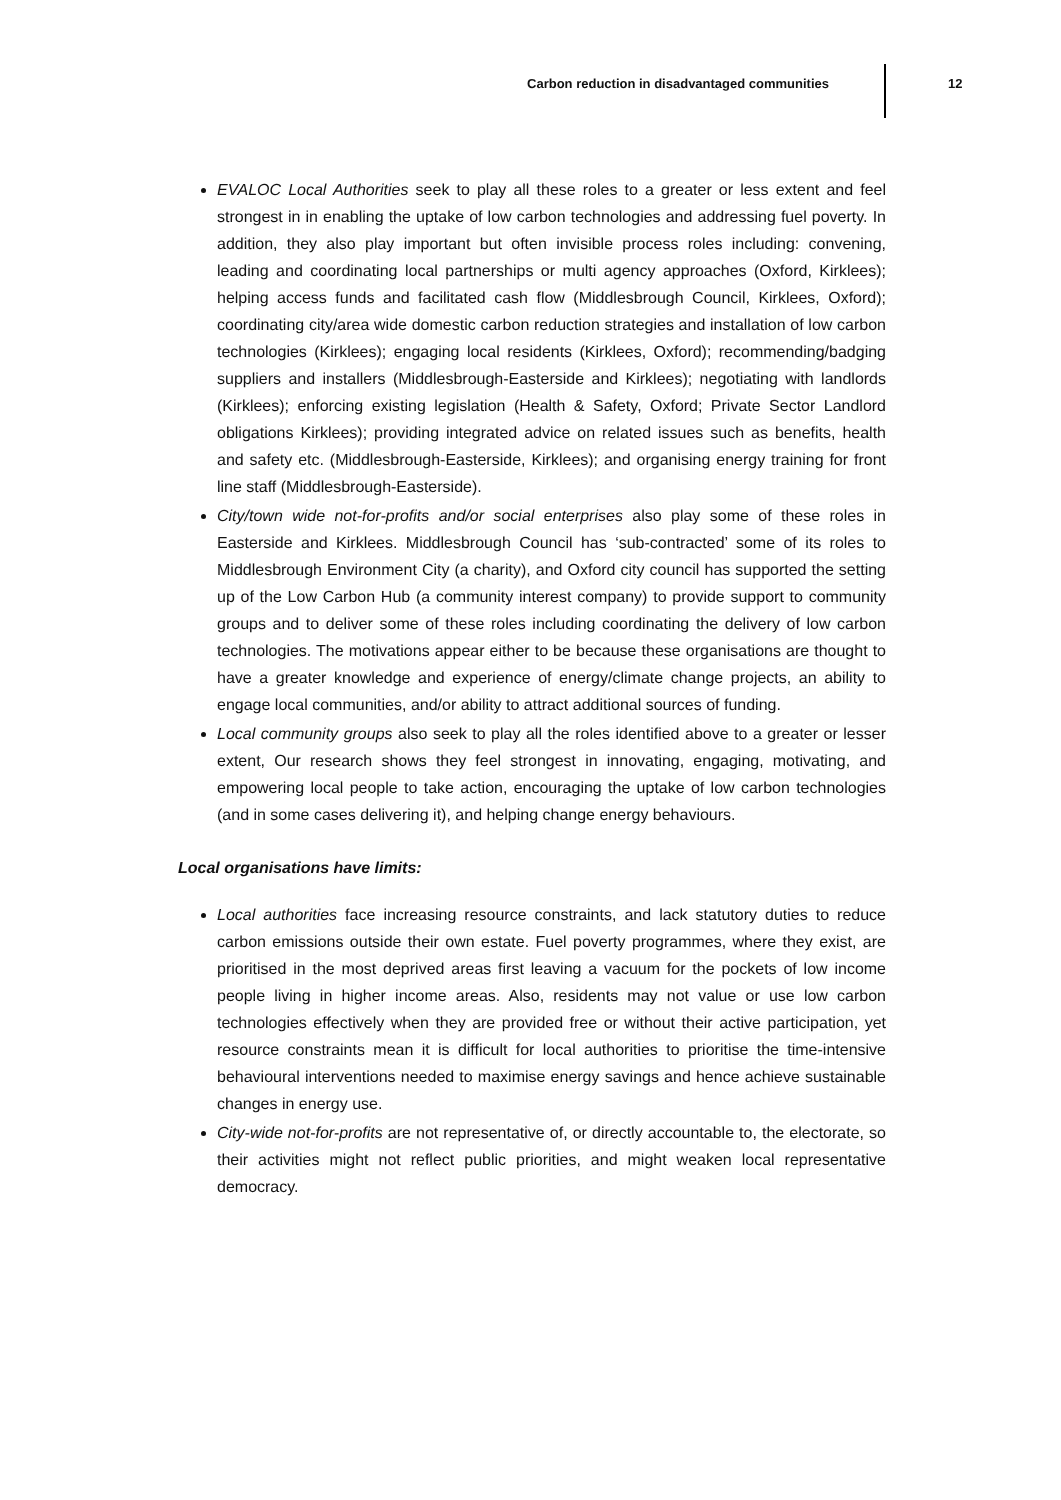Carbon reduction in disadvantaged communities
12
EVALOC Local Authorities seek to play all these roles to a greater or less extent and feel strongest in in enabling the uptake of low carbon technologies and addressing fuel poverty. In addition, they also play important but often invisible process roles including: convening, leading and coordinating local partnerships or multi agency approaches (Oxford, Kirklees); helping access funds and facilitated cash flow (Middlesbrough Council, Kirklees, Oxford); coordinating city/area wide domestic carbon reduction strategies and installation of low carbon technologies (Kirklees); engaging local residents (Kirklees, Oxford); recommending/badging suppliers and installers (Middlesbrough-Easterside and Kirklees); negotiating with landlords (Kirklees); enforcing existing legislation (Health & Safety, Oxford; Private Sector Landlord obligations Kirklees); providing integrated advice on related issues such as benefits, health and safety etc. (Middlesbrough-Easterside, Kirklees); and organising energy training for front line staff (Middlesbrough-Easterside).
City/town wide not-for-profits and/or social enterprises also play some of these roles in Easterside and Kirklees. Middlesbrough Council has ‘sub-contracted’ some of its roles to Middlesbrough Environment City (a charity), and Oxford city council has supported the setting up of the Low Carbon Hub (a community interest company) to provide support to community groups and to deliver some of these roles including coordinating the delivery of low carbon technologies. The motivations appear either to be because these organisations are thought to have a greater knowledge and experience of energy/climate change projects, an ability to engage local communities, and/or ability to attract additional sources of funding.
Local community groups also seek to play all the roles identified above to a greater or lesser extent, Our research shows they feel strongest in innovating, engaging, motivating, and empowering local people to take action, encouraging the uptake of low carbon technologies (and in some cases delivering it), and helping change energy behaviours.
Local organisations have limits:
Local authorities face increasing resource constraints, and lack statutory duties to reduce carbon emissions outside their own estate. Fuel poverty programmes, where they exist, are prioritised in the most deprived areas first leaving a vacuum for the pockets of low income people living in higher income areas. Also, residents may not value or use low carbon technologies effectively when they are provided free or without their active participation, yet resource constraints mean it is difficult for local authorities to prioritise the time-intensive behavioural interventions needed to maximise energy savings and hence achieve sustainable changes in energy use.
City-wide not-for-profits are not representative of, or directly accountable to, the electorate, so their activities might not reflect public priorities, and might weaken local representative democracy.